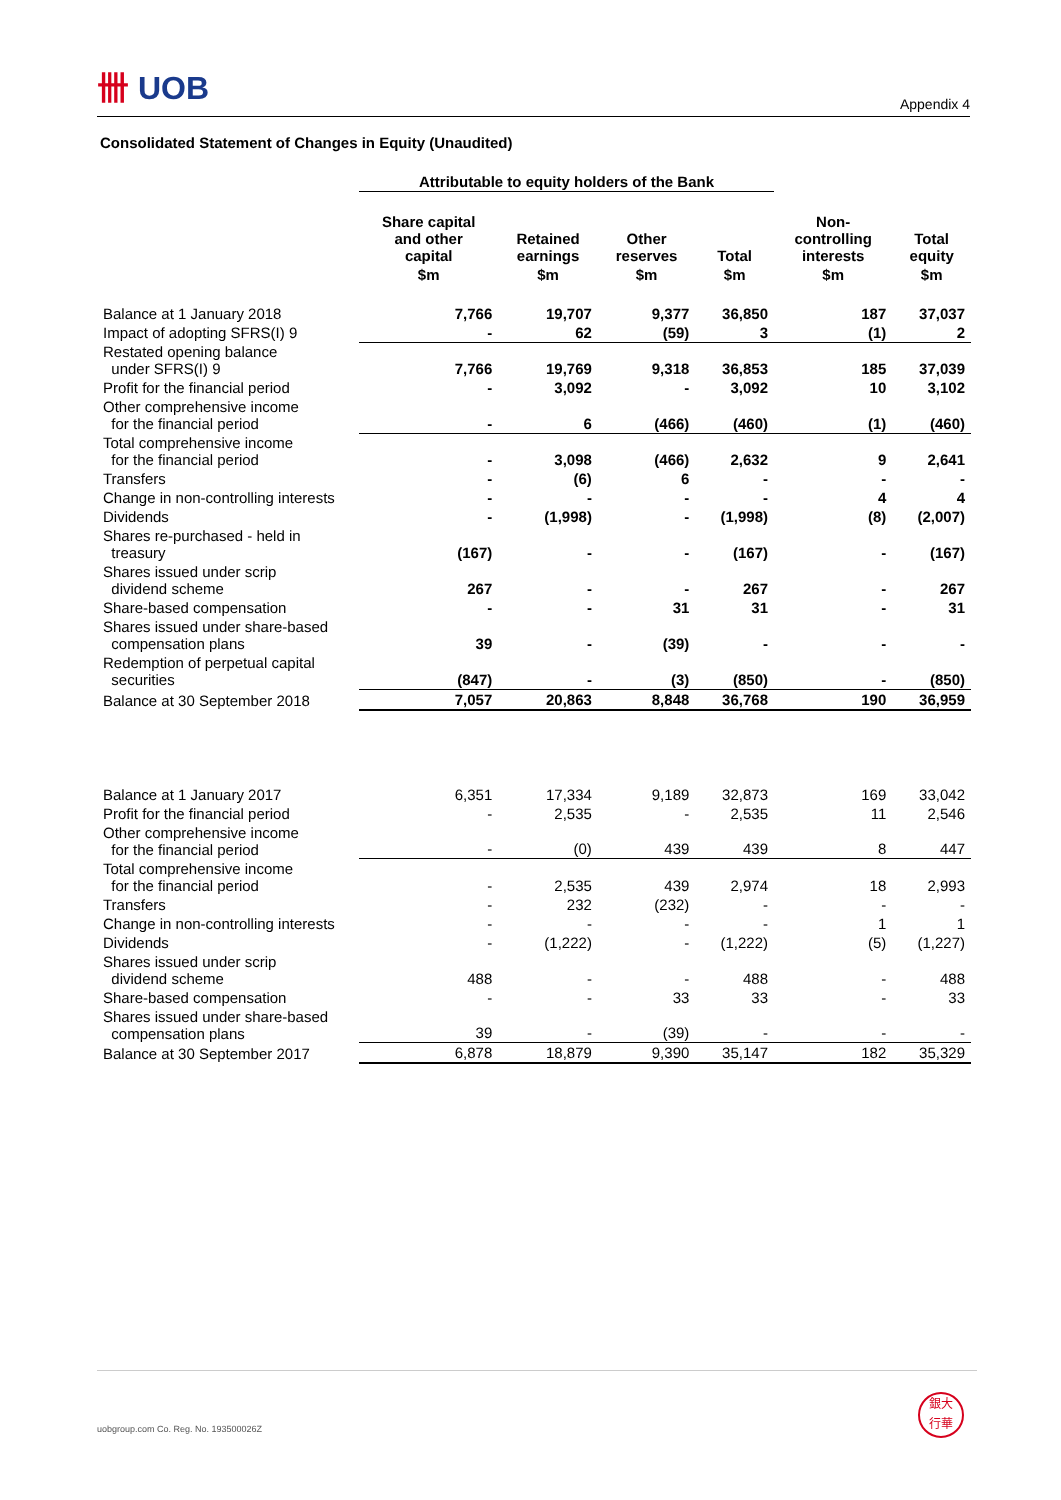卌 UOB
Appendix 4
Consolidated Statement of Changes in Equity (Unaudited)
| | Attributable to equity holders of the Bank | | | | | |
| --- | --- | --- | --- | --- | --- | --- |
| | Share capital and other capital | Retained earnings | Other reserves | Total | Non- controlling interests | Total equity |
| | $m | $m | $m | $m | $m | $m |
| Balance at 1 January 2018 | 7,766 | 19,707 | 9,377 | 36,850 | 187 | 37,037 |
| Impact of adopting SFRS(I) 9 | - | 62 | (59) | 3 | (1) | 2 |
| Restated opening balance under SFRS(I) 9 | 7,766 | 19,769 | 9,318 | 36,853 | 185 | 37,039 |
| Profit for the financial period | - | 3,092 | - | 3,092 | 10 | 3,102 |
| Other comprehensive income for the financial period | - | 6 | (466) | (460) | (1) | (460) |
| Total comprehensive income for the financial period | - | 3,098 | (466) | 2,632 | 9 | 2,641 |
| Transfers | - | (6) | 6 | - | - | - |
| Change in non-controlling interests | - | - | - | - | 4 | 4 |
| Dividends | - | (1,998) | - | (1,998) | (8) | (2,007) |
| Shares re-purchased - held in treasury | (167) | - | - | (167) | - | (167) |
| Shares issued under scrip dividend scheme | 267 | - | - | 267 | - | 267 |
| Share-based compensation | - | - | 31 | 31 | - | 31 |
| Shares issued under share-based compensation plans | 39 | - | (39) | - | - | - |
| Redemption of perpetual capital securities | (847) | - | (3) | (850) | - | (850) |
| Balance at 30 September 2018 | 7,057 | 20,863 | 8,848 | 36,768 | 190 | 36,959 |
| Balance at 1 January 2017 | 6,351 | 17,334 | 9,189 | 32,873 | 169 | 33,042 |
| Profit for the financial period | - | 2,535 | - | 2,535 | 11 | 2,546 |
| Other comprehensive income for the financial period | - | (0) | 439 | 439 | 8 | 447 |
| Total comprehensive income for the financial period | - | 2,535 | 439 | 2,974 | 18 | 2,993 |
| Transfers | - | 232 | (232) | - | - | - |
| Change in non-controlling interests | - | - | - | - | 1 | 1 |
| Dividends | - | (1,222) | - | (1,222) | (5) | (1,227) |
| Shares issued under scrip dividend scheme | 488 | - | - | 488 | - | 488 |
| Share-based compensation | - | - | 33 | 33 | - | 33 |
| Shares issued under share-based compensation plans | 39 | - | (39) | - | - | - |
| Balance at 30 September 2017 | 6,878 | 18,879 | 9,390 | 35,147 | 182 | 35,329 |
uobgroup.com Co. Reg. No. 193500026Z
銀大
行華